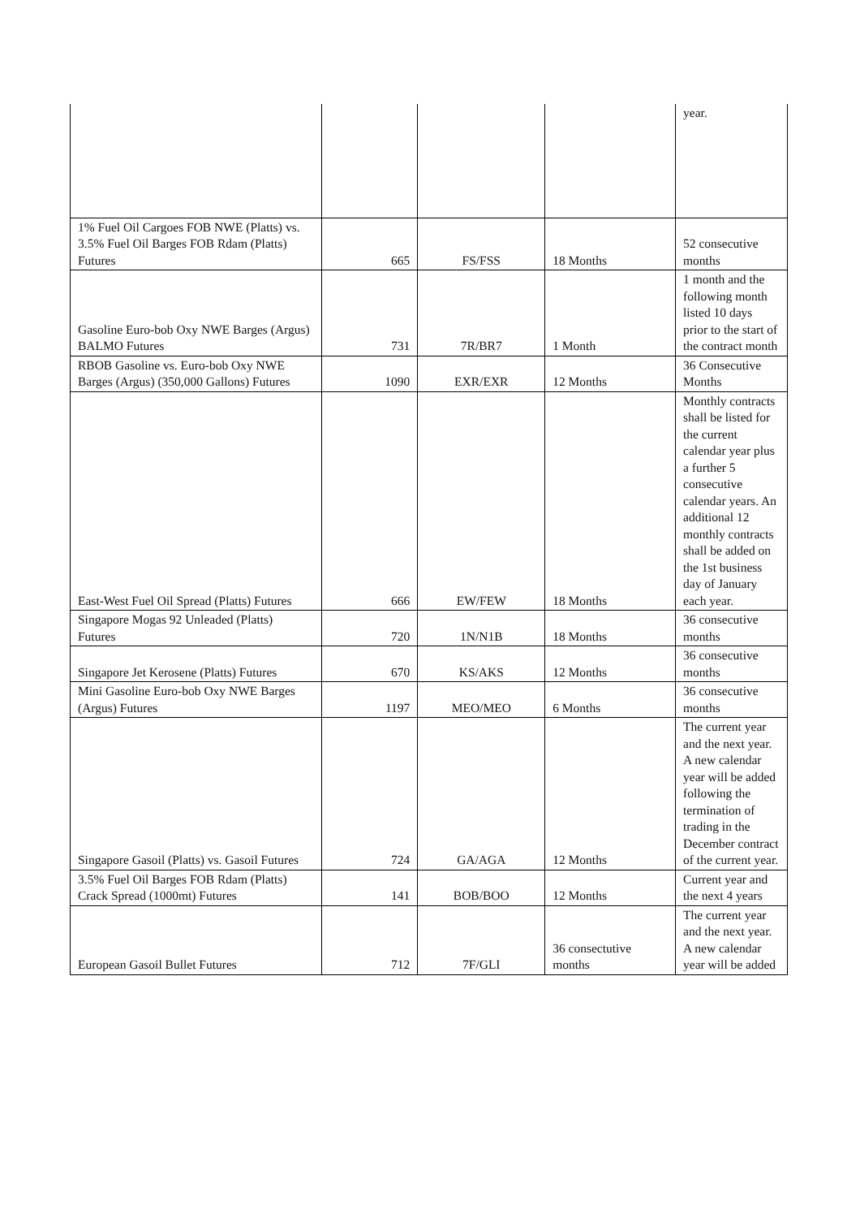| | | | | year. |
| 1% Fuel Oil Cargoes FOB NWE (Platts) vs. 3.5% Fuel Oil Barges FOB Rdam (Platts) Futures | 665 | FS/FSS | 18 Months | 52 consecutive months |
| Gasoline Euro-bob Oxy NWE Barges (Argus) BALMO Futures | 731 | 7R/BR7 | 1 Month | 1 month and the following month listed 10 days prior to the start of the contract month |
| RBOB Gasoline vs. Euro-bob Oxy NWE Barges (Argus) (350,000 Gallons) Futures | 1090 | EXR/EXR | 12 Months | 36 Consecutive Months |
| East-West Fuel Oil Spread (Platts) Futures | 666 | EW/FEW | 18 Months | Monthly contracts shall be listed for the current calendar year plus a further 5 consecutive calendar years. An additional 12 monthly contracts shall be added on the 1st business day of January each year. |
| Singapore Mogas 92 Unleaded (Platts) Futures | 720 | 1N/N1B | 18 Months | 36 consecutive months |
| Singapore Jet Kerosene (Platts) Futures | 670 | KS/AKS | 12 Months | 36 consecutive months |
| Mini Gasoline Euro-bob Oxy NWE Barges (Argus) Futures | 1197 | MEO/MEO | 6 Months | 36 consecutive months |
| Singapore Gasoil (Platts) vs. Gasoil Futures | 724 | GA/AGA | 12 Months | The current year and the next year. A new calendar year will be added following the termination of trading in the December contract of the current year. |
| 3.5% Fuel Oil Barges FOB Rdam (Platts) Crack Spread (1000mt) Futures | 141 | BOB/BOO | 12 Months | Current year and the next 4 years |
| European Gasoil Bullet Futures | 712 | 7F/GLI | 36 consectutive months | The current year and the next year. A new calendar year will be added |